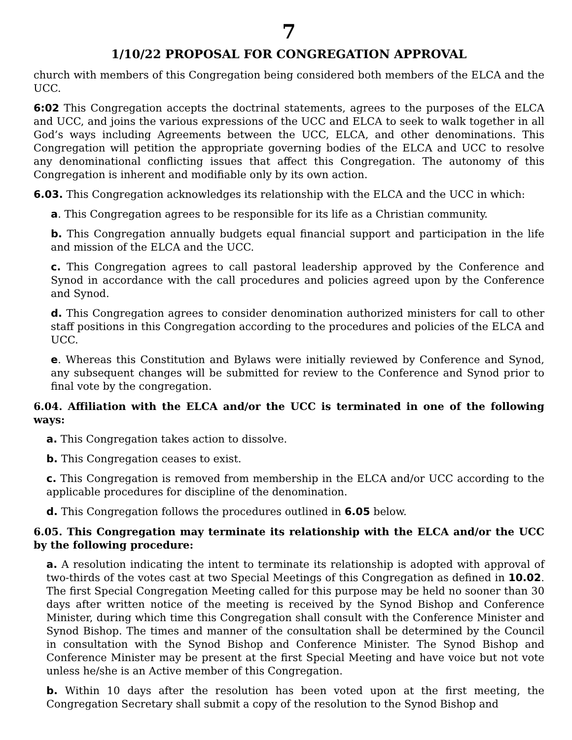7
1/10/22 PROPOSAL FOR CONGREGATION APPROVAL
church with members of this Congregation being considered both members of the ELCA and the UCC.
6:02 This Congregation accepts the doctrinal statements, agrees to the purposes of the ELCA and UCC, and joins the various expressions of the UCC and ELCA to seek to walk together in all God’s ways including Agreements between the UCC, ELCA, and other denominations. This Congregation will petition the appropriate governing bodies of the ELCA and UCC to resolve any denominational conflicting issues that affect this Congregation. The autonomy of this Congregation is inherent and modifiable only by its own action.
6.03. This Congregation acknowledges its relationship with the ELCA and the UCC in which:
a. This Congregation agrees to be responsible for its life as a Christian community.
b. This Congregation annually budgets equal financial support and participation in the life and mission of the ELCA and the UCC.
c. This Congregation agrees to call pastoral leadership approved by the Conference and Synod in accordance with the call procedures and policies agreed upon by the Conference and Synod.
d. This Congregation agrees to consider denomination authorized ministers for call to other staff positions in this Congregation according to the procedures and policies of the ELCA and UCC.
e. Whereas this Constitution and Bylaws were initially reviewed by Conference and Synod, any subsequent changes will be submitted for review to the Conference and Synod prior to final vote by the congregation.
6.04. Affiliation with the ELCA and/or the UCC is terminated in one of the following ways:
a. This Congregation takes action to dissolve.
b. This Congregation ceases to exist.
c. This Congregation is removed from membership in the ELCA and/or UCC according to the applicable procedures for discipline of the denomination.
d. This Congregation follows the procedures outlined in 6.05 below.
6.05. This Congregation may terminate its relationship with the ELCA and/or the UCC by the following procedure:
a. A resolution indicating the intent to terminate its relationship is adopted with approval of two-thirds of the votes cast at two Special Meetings of this Congregation as defined in 10.02. The first Special Congregation Meeting called for this purpose may be held no sooner than 30 days after written notice of the meeting is received by the Synod Bishop and Conference Minister, during which time this Congregation shall consult with the Conference Minister and Synod Bishop. The times and manner of the consultation shall be determined by the Council in consultation with the Synod Bishop and Conference Minister. The Synod Bishop and Conference Minister may be present at the first Special Meeting and have voice but not vote unless he/she is an Active member of this Congregation.
b. Within 10 days after the resolution has been voted upon at the first meeting, the Congregation Secretary shall submit a copy of the resolution to the Synod Bishop and